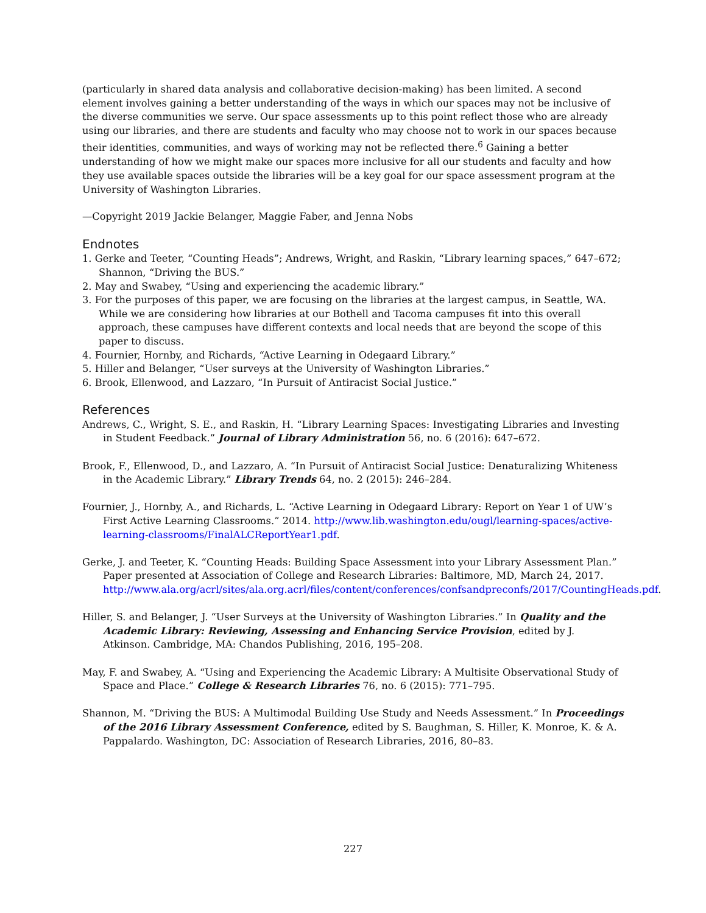(particularly in shared data analysis and collaborative decision-making) has been limited. A second element involves gaining a better understanding of the ways in which our spaces may not be inclusive of the diverse communities we serve. Our space assessments up to this point reflect those who are already using our libraries, and there are students and faculty who may choose not to work in our spaces because their identities, communities, and ways of working may not be reflected there.<sup>6</sup> Gaining a better understanding of how we might make our spaces more inclusive for all our students and faculty and how they use available spaces outside the libraries will be a key goal for our space assessment program at the University of Washington Libraries.
—Copyright 2019 Jackie Belanger, Maggie Faber, and Jenna Nobs
Endnotes
1. Gerke and Teeter, “Counting Heads”; Andrews, Wright, and Raskin, “Library learning spaces,” 647–672; Shannon, “Driving the BUS.”
2. May and Swabey, “Using and experiencing the academic library.”
3. For the purposes of this paper, we are focusing on the libraries at the largest campus, in Seattle, WA. While we are considering how libraries at our Bothell and Tacoma campuses fit into this overall approach, these campuses have different contexts and local needs that are beyond the scope of this paper to discuss.
4. Fournier, Hornby, and Richards, “Active Learning in Odegaard Library.”
5. Hiller and Belanger, “User surveys at the University of Washington Libraries.”
6. Brook, Ellenwood, and Lazzaro, “In Pursuit of Antiracist Social Justice.”
References
Andrews, C., Wright, S. E., and Raskin, H. “Library Learning Spaces: Investigating Libraries and Investing in Student Feedback.” Journal of Library Administration 56, no. 6 (2016): 647–672.
Brook, F., Ellenwood, D., and Lazzaro, A. “In Pursuit of Antiracist Social Justice: Denaturalizing Whiteness in the Academic Library.” Library Trends 64, no. 2 (2015): 246–284.
Fournier, J., Hornby, A., and Richards, L. “Active Learning in Odegaard Library: Report on Year 1 of UW’s First Active Learning Classrooms.” 2014. http://www.lib.washington.edu/ougl/learning-spaces/active-learning-classrooms/FinalALCReportYear1.pdf.
Gerke, J. and Teeter, K. “Counting Heads: Building Space Assessment into your Library Assessment Plan.” Paper presented at Association of College and Research Libraries: Baltimore, MD, March 24, 2017. http://www.ala.org/acrl/sites/ala.org.acrl/files/content/conferences/confsandpreconfs/2017/CountingHeads.pdf.
Hiller, S. and Belanger, J. “User Surveys at the University of Washington Libraries.” In Quality and the Academic Library: Reviewing, Assessing and Enhancing Service Provision, edited by J. Atkinson. Cambridge, MA: Chandos Publishing, 2016, 195–208.
May, F. and Swabey, A. “Using and Experiencing the Academic Library: A Multisite Observational Study of Space and Place.” College & Research Libraries 76, no. 6 (2015): 771–795.
Shannon, M. “Driving the BUS: A Multimodal Building Use Study and Needs Assessment.” In Proceedings of the 2016 Library Assessment Conference, edited by S. Baughman, S. Hiller, K. Monroe, K. & A. Pappalardo. Washington, DC: Association of Research Libraries, 2016, 80–83.
227